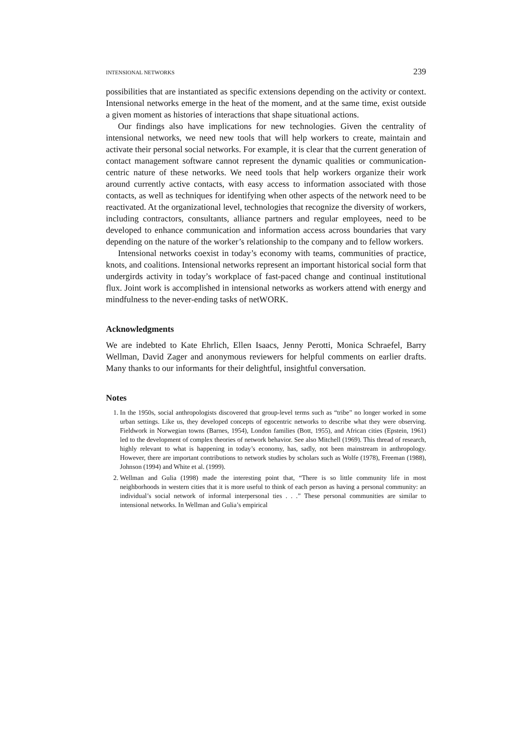INTENSIONAL NETWORKS 239
possibilities that are instantiated as specific extensions depending on the activity or context. Intensional networks emerge in the heat of the moment, and at the same time, exist outside a given moment as histories of interactions that shape situational actions.
Our findings also have implications for new technologies. Given the centrality of intensional networks, we need new tools that will help workers to create, maintain and activate their personal social networks. For example, it is clear that the current generation of contact management software cannot represent the dynamic qualities or communication-centric nature of these networks. We need tools that help workers organize their work around currently active contacts, with easy access to information associated with those contacts, as well as techniques for identifying when other aspects of the network need to be reactivated. At the organizational level, technologies that recognize the diversity of workers, including contractors, consultants, alliance partners and regular employees, need to be developed to enhance communication and information access across boundaries that vary depending on the nature of the worker’s relationship to the company and to fellow workers.
Intensional networks coexist in today’s economy with teams, communities of practice, knots, and coalitions. Intensional networks represent an important historical social form that undergirds activity in today’s workplace of fast-paced change and continual institutional flux. Joint work is accomplished in intensional networks as workers attend with energy and mindfulness to the never-ending tasks of netWORK.
Acknowledgments
We are indebted to Kate Ehrlich, Ellen Isaacs, Jenny Perotti, Monica Schraefel, Barry Wellman, David Zager and anonymous reviewers for helpful comments on earlier drafts. Many thanks to our informants for their delightful, insightful conversation.
Notes
1. In the 1950s, social anthropologists discovered that group-level terms such as “tribe” no longer worked in some urban settings. Like us, they developed concepts of egocentric networks to describe what they were observing. Fieldwork in Norwegian towns (Barnes, 1954), London families (Bott, 1955), and African cities (Epstein, 1961) led to the development of complex theories of network behavior. See also Mitchell (1969). This thread of research, highly relevant to what is happening in today’s economy, has, sadly, not been mainstream in anthropology. However, there are important contributions to network studies by scholars such as Wolfe (1978), Freeman (1988), Johnson (1994) and White et al. (1999).
2. Wellman and Gulia (1998) made the interesting point that, “There is so little community life in most neighborhoods in western cities that it is more useful to think of each person as having a personal community: an individual’s social network of informal interpersonal ties . . .” These personal communities are similar to intensional networks. In Wellman and Gulia’s empirical